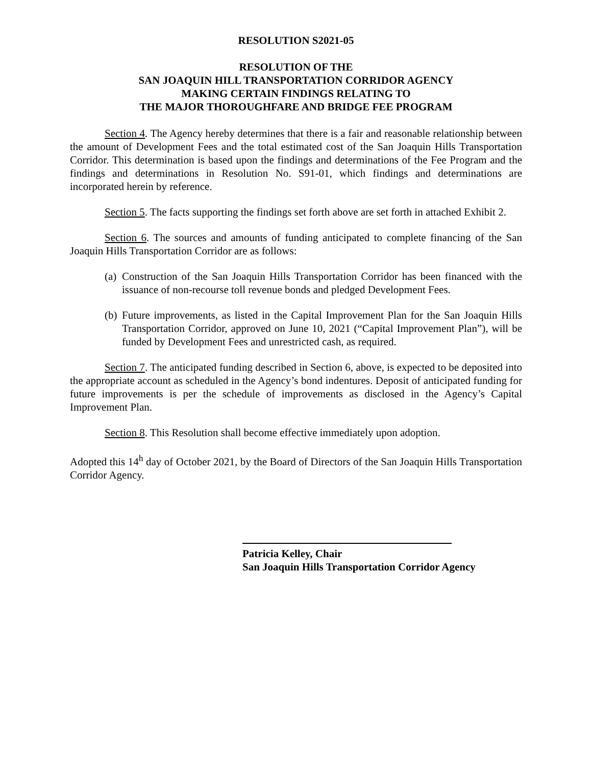RESOLUTION S2021-05
RESOLUTION OF THE
SAN JOAQUIN HILL TRANSPORTATION CORRIDOR AGENCY
MAKING CERTAIN FINDINGS RELATING TO
THE MAJOR THOROUGHFARE AND BRIDGE FEE PROGRAM
Section 4. The Agency hereby determines that there is a fair and reasonable relationship between the amount of Development Fees and the total estimated cost of the San Joaquin Hills Transportation Corridor. This determination is based upon the findings and determinations of the Fee Program and the findings and determinations in Resolution No. S91-01, which findings and determinations are incorporated herein by reference.
Section 5. The facts supporting the findings set forth above are set forth in attached Exhibit 2.
Section 6. The sources and amounts of funding anticipated to complete financing of the San Joaquin Hills Transportation Corridor are as follows:
(a) Construction of the San Joaquin Hills Transportation Corridor has been financed with the issuance of non-recourse toll revenue bonds and pledged Development Fees.
(b) Future improvements, as listed in the Capital Improvement Plan for the San Joaquin Hills Transportation Corridor, approved on June 10, 2021 (“Capital Improvement Plan”), will be funded by Development Fees and unrestricted cash, as required.
Section 7. The anticipated funding described in Section 6, above, is expected to be deposited into the appropriate account as scheduled in the Agency’s bond indentures. Deposit of anticipated funding for future improvements is per the schedule of improvements as disclosed in the Agency’s Capital Improvement Plan.
Section 8. This Resolution shall become effective immediately upon adoption.
Adopted this 14<sup>h</sup> day of October 2021, by the Board of Directors of the San Joaquin Hills Transportation Corridor Agency.
Patricia Kelley, Chair
San Joaquin Hills Transportation Corridor Agency